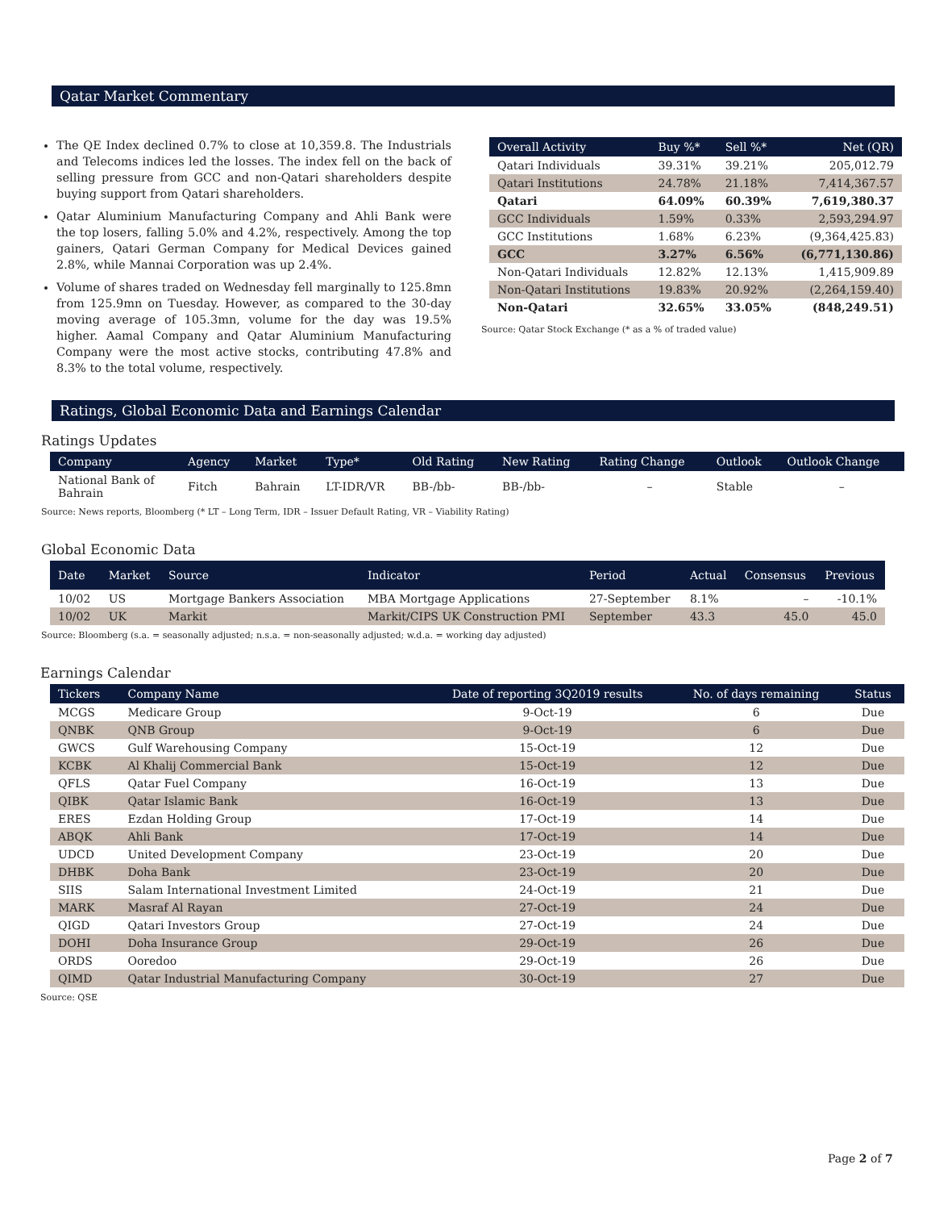Qatar Market Commentary
The QE Index declined 0.7% to close at 10,359.8. The Industrials and Telecoms indices led the losses. The index fell on the back of selling pressure from GCC and non-Qatari shareholders despite buying support from Qatari shareholders.
Qatar Aluminium Manufacturing Company and Ahli Bank were the top losers, falling 5.0% and 4.2%, respectively. Among the top gainers, Qatari German Company for Medical Devices gained 2.8%, while Mannai Corporation was up 2.4%.
Volume of shares traded on Wednesday fell marginally to 125.8mn from 125.9mn on Tuesday. However, as compared to the 30-day moving average of 105.3mn, volume for the day was 19.5% higher. Aamal Company and Qatar Aluminium Manufacturing Company were the most active stocks, contributing 47.8% and 8.3% to the total volume, respectively.
| Overall Activity | Buy %* | Sell %* | Net (QR) |
| --- | --- | --- | --- |
| Qatari Individuals | 39.31% | 39.21% | 205,012.79 |
| Qatari Institutions | 24.78% | 21.18% | 7,414,367.57 |
| Qatari | 64.09% | 60.39% | 7,619,380.37 |
| GCC Individuals | 1.59% | 0.33% | 2,593,294.97 |
| GCC Institutions | 1.68% | 6.23% | (9,364,425.83) |
| GCC | 3.27% | 6.56% | (6,771,130.86) |
| Non-Qatari Individuals | 12.82% | 12.13% | 1,415,909.89 |
| Non-Qatari Institutions | 19.83% | 20.92% | (2,264,159.40) |
| Non-Qatari | 32.65% | 33.05% | (848,249.51) |
Source: Qatar Stock Exchange (* as a % of traded value)
Ratings, Global Economic Data and Earnings Calendar
Ratings Updates
| Company | Agency | Market | Type* | Old Rating | New Rating | Rating Change | Outlook | Outlook Change |
| --- | --- | --- | --- | --- | --- | --- | --- | --- |
| National Bank of Bahrain | Fitch | Bahrain | LT-IDR/VR | BB-/bb- | BB-/bb- | – | Stable | – |
Source: News reports, Bloomberg (* LT – Long Term, IDR – Issuer Default Rating, VR – Viability Rating)
Global Economic Data
| Date | Market | Source | Indicator | Period | Actual | Consensus | Previous |
| --- | --- | --- | --- | --- | --- | --- | --- |
| 10/02 | US | Mortgage Bankers Association | MBA Mortgage Applications | 27-September | 8.1% | – | -10.1% |
| 10/02 | UK | Markit | Markit/CIPS UK Construction PMI | September | 43.3 | 45.0 | 45.0 |
Source: Bloomberg (s.a. = seasonally adjusted; n.s.a. = non-seasonally adjusted; w.d.a. = working day adjusted)
Earnings Calendar
| Tickers | Company Name | Date of reporting 3Q2019 results | No. of days remaining | Status |
| --- | --- | --- | --- | --- |
| MCGS | Medicare Group | 9-Oct-19 | 6 | Due |
| QNBK | QNB Group | 9-Oct-19 | 6 | Due |
| GWCS | Gulf Warehousing Company | 15-Oct-19 | 12 | Due |
| KCBK | Al Khalij Commercial Bank | 15-Oct-19 | 12 | Due |
| QFLS | Qatar Fuel Company | 16-Oct-19 | 13 | Due |
| QIBK | Qatar Islamic Bank | 16-Oct-19 | 13 | Due |
| ERES | Ezdan Holding Group | 17-Oct-19 | 14 | Due |
| ABQK | Ahli Bank | 17-Oct-19 | 14 | Due |
| UDCD | United Development Company | 23-Oct-19 | 20 | Due |
| DHBK | Doha Bank | 23-Oct-19 | 20 | Due |
| SIIS | Salam International Investment Limited | 24-Oct-19 | 21 | Due |
| MARK | Masraf Al Rayan | 27-Oct-19 | 24 | Due |
| QIGD | Qatari Investors Group | 27-Oct-19 | 24 | Due |
| DOHI | Doha Insurance Group | 29-Oct-19 | 26 | Due |
| ORDS | Ooredoo | 29-Oct-19 | 26 | Due |
| QIMD | Qatar Industrial Manufacturing Company | 30-Oct-19 | 27 | Due |
Source: QSE
Page 2 of 7